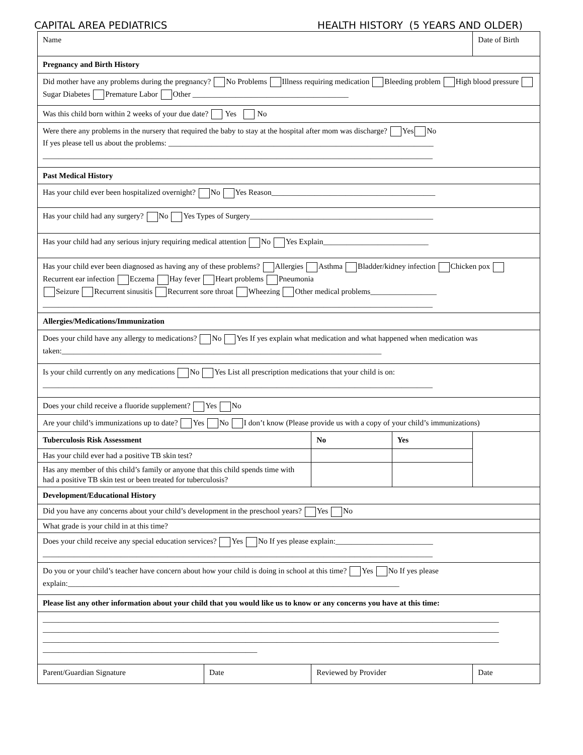CAPITAL AREA PEDIATRICS HEALTH HISTORY (5 YEARS AND OLDER)
| Name | | | | Date of Birth |
| Pregnancy and Birth History | | | | |
| Did mother have any problems during the pregnancy? No Problems Illness requiring medication Bleeding problem High blood pressure Sugar Diabetes Premature Labor Other ________________________________________ | | | | |
| Was this child born within 2 weeks of your due date? Yes No | | | | |
| Were there any problems in the nursery that required the baby to stay at the hospital after mom was discharge? Yes No If yes please tell us about the problems: ____________________________________________________________________ ____________________________________________________________________________________________________ | | | | |
| Past Medical History | | | | |
| Has your child ever been hospitalized overnight? No Yes Reason__________________________________________ | | | | |
| Has your child had any surgery? No Yes Types of Surgery_______________________________________________ | | | | |
| Has your child had any serious injury requiring medical attention No Yes Explain___________________________ | | | | |
| Has your child ever been diagnosed as having any of these problems? Allergies Asthma Bladder/kidney infection Chicken pox Recurrent ear infection Eczema Hay fever Heart problems Pneumonia Seizure Recurrent sinusitis Recurrent sore throat Wheezing Other medical problems_________________ ____________________________________________________________________________________________________ | | | | |
| Allergies/Medications/Immunization | | | | |
| Does your child have any allergy to medications? No Yes If yes explain what medication and what happened when medication was taken:__________________________________________________________________________________ | | | | |
| Is your child currently on any medications No Yes List all prescription medications that your child is on: ____________________________________________________________________________________________________ | | | | |
| Does your child receive a fluoride supplement? Yes No | | | | |
| Are your child’s immunizations up to date? Yes No I don’t know (Please provide us with a copy of your child’s immunizations) | | | | |
| Tuberculosis Risk Assessment | | No | Yes | |
| Has your child ever had a positive TB skin test? | | | | |
| Has any member of this child’s family or anyone that this child spends time with had a positive TB skin test or been treated for tuberculosis? | | | | |
| Development/Educational History | | | | |
| Did you have any concerns about your child’s development in the preschool years? Yes No | | | | |
| What grade is your child in at this time? | | | | |
| Does your child receive any special education services? Yes No If yes please explain:_________________________ ____________________________________________________________________________________________________ | | | | |
| Do you or your child’s teacher have concern about how your child is doing in school at this time? Yes No If yes please explain:_____________________________________________________________________________________ | | | | |
| Please list any other information about your child that you would like us to know or any concerns you have at this time: | | | | |
| _____________________________________________________________________________________________________________________ _____________________________________________________________________________________________________________________ _____________________________________________________________________________________________________________________ _______________________________________________________ | | | | |
| Parent/Guardian Signature | Date | Reviewed by Provider | | Date |